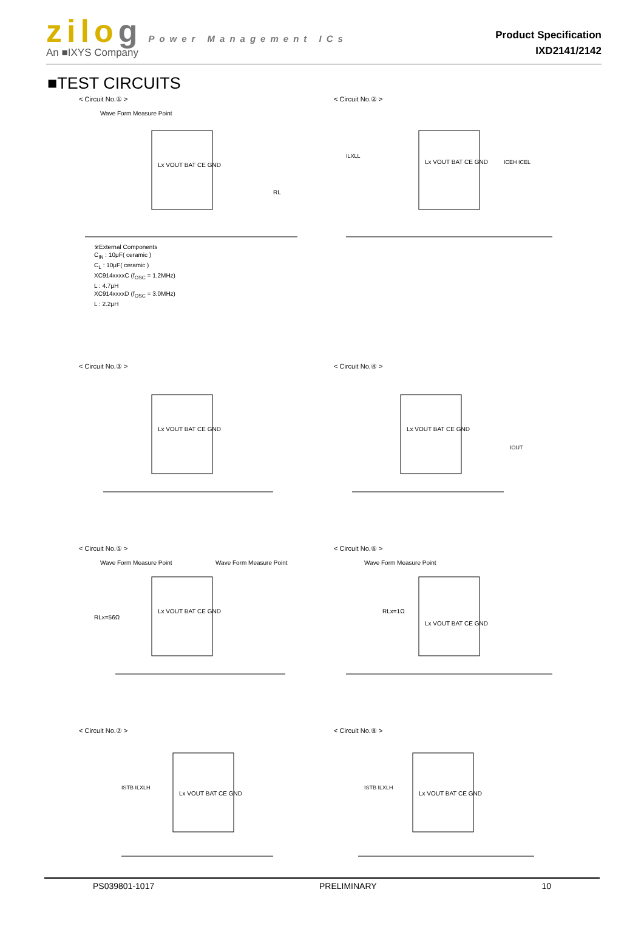zilog Power Management ICs
An ■IXYS Company
Product Specification
IXD2141/2142
■TEST CIRCUITS
< Circuit No.① >
Wave Form Measure Point
Lx VOUT BAT CE GND
RL
※External Components
C<sub>IN</sub> : 10μF( ceramic )
C<sub>L</sub> : 10μF( ceramic )
XC914xxxxC (f<sub>OSC</sub> = 1.2MHz)
L : 4.7μH
XC914xxxxD (f<sub>OSC</sub> = 3.0MHz)
L : 2.2μH
< Circuit No.② >
Lx VOUT BAT CE GND
ILXLL
ICEH ICEL
< Circuit No.③ >
Lx VOUT BAT CE GND
< Circuit No.④ >
Lx VOUT BAT CE GND
IOUT
< Circuit No.⑤ >
Wave Form Measure Point
Wave Form Measure Point
RLx=56Ω
Lx VOUT BAT CE GND
< Circuit No.⑥ >
Wave Form Measure Point
RLx=1Ω
Lx VOUT BAT CE GND
< Circuit No.⑦ >
Lx VOUT BAT CE GND
ISTB ILXLH
< Circuit No.⑧ >
Lx VOUT BAT CE GND
ISTB ILXLH
PS039801-1017 PRELIMINARY 10